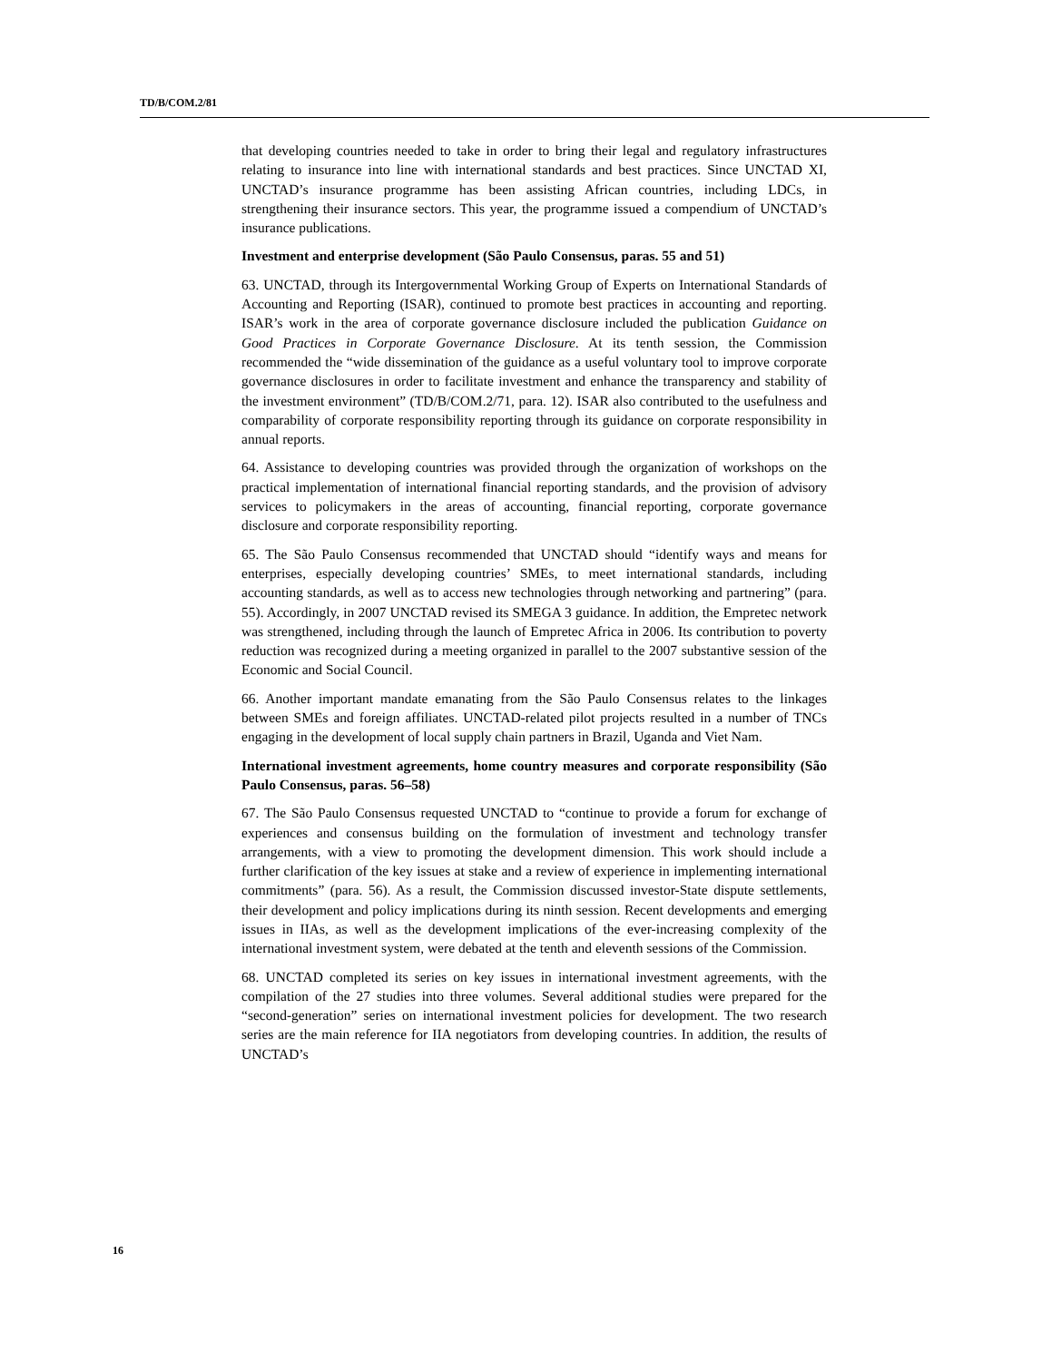TD/B/COM.2/81
that developing countries needed to take in order to bring their legal and regulatory infrastructures relating to insurance into line with international standards and best practices. Since UNCTAD XI, UNCTAD’s insurance programme has been assisting African countries, including LDCs, in strengthening their insurance sectors. This year, the programme issued a compendium of UNCTAD’s insurance publications.
Investment and enterprise development (São Paulo Consensus, paras. 55 and 51)
63. UNCTAD, through its Intergovernmental Working Group of Experts on International Standards of Accounting and Reporting (ISAR), continued to promote best practices in accounting and reporting. ISAR’s work in the area of corporate governance disclosure included the publication Guidance on Good Practices in Corporate Governance Disclosure. At its tenth session, the Commission recommended the “wide dissemination of the guidance as a useful voluntary tool to improve corporate governance disclosures in order to facilitate investment and enhance the transparency and stability of the investment environment” (TD/B/COM.2/71, para. 12). ISAR also contributed to the usefulness and comparability of corporate responsibility reporting through its guidance on corporate responsibility in annual reports.
64. Assistance to developing countries was provided through the organization of workshops on the practical implementation of international financial reporting standards, and the provision of advisory services to policymakers in the areas of accounting, financial reporting, corporate governance disclosure and corporate responsibility reporting.
65. The São Paulo Consensus recommended that UNCTAD should “identify ways and means for enterprises, especially developing countries’ SMEs, to meet international standards, including accounting standards, as well as to access new technologies through networking and partnering” (para. 55). Accordingly, in 2007 UNCTAD revised its SMEGA 3 guidance. In addition, the Empretec network was strengthened, including through the launch of Empretec Africa in 2006. Its contribution to poverty reduction was recognized during a meeting organized in parallel to the 2007 substantive session of the Economic and Social Council.
66. Another important mandate emanating from the São Paulo Consensus relates to the linkages between SMEs and foreign affiliates. UNCTAD-related pilot projects resulted in a number of TNCs engaging in the development of local supply chain partners in Brazil, Uganda and Viet Nam.
International investment agreements, home country measures and corporate responsibility (São Paulo Consensus, paras. 56–58)
67. The São Paulo Consensus requested UNCTAD to “continue to provide a forum for exchange of experiences and consensus building on the formulation of investment and technology transfer arrangements, with a view to promoting the development dimension. This work should include a further clarification of the key issues at stake and a review of experience in implementing international commitments” (para. 56). As a result, the Commission discussed investor-State dispute settlements, their development and policy implications during its ninth session. Recent developments and emerging issues in IIAs, as well as the development implications of the ever-increasing complexity of the international investment system, were debated at the tenth and eleventh sessions of the Commission.
68. UNCTAD completed its series on key issues in international investment agreements, with the compilation of the 27 studies into three volumes. Several additional studies were prepared for the “second-generation” series on international investment policies for development. The two research series are the main reference for IIA negotiators from developing countries. In addition, the results of UNCTAD’s
16